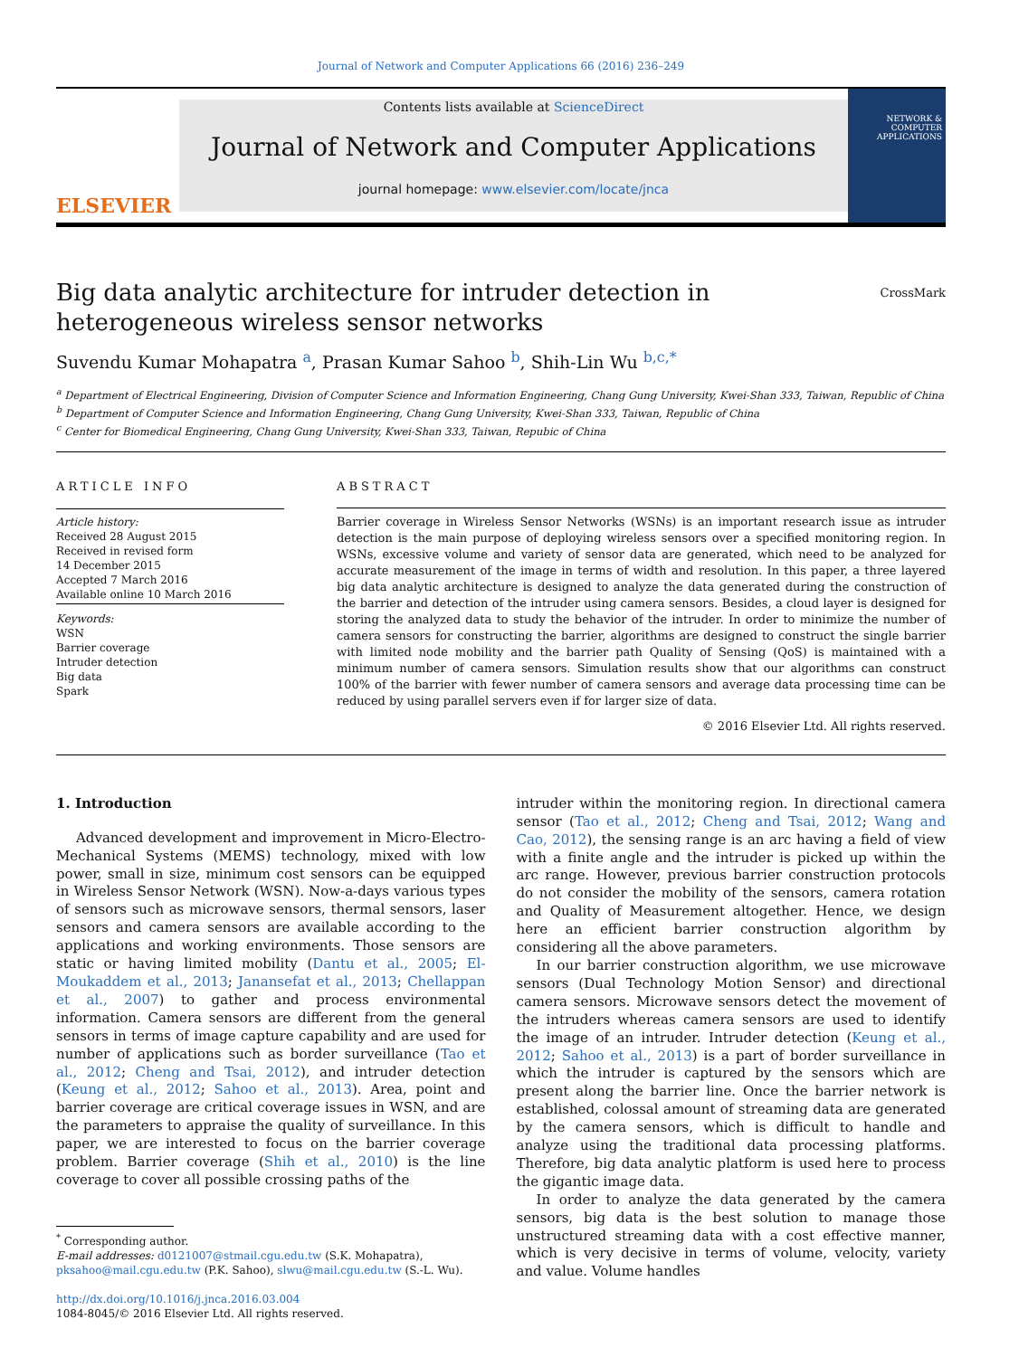Journal of Network and Computer Applications 66 (2016) 236–249
ELSEVIER
Contents lists available at ScienceDirect
Journal of Network and Computer Applications
journal homepage: www.elsevier.com/locate/jnca
NETWORK & COMPUTER APPLICATIONS
Big data analytic architecture for intruder detection in heterogeneous wireless sensor networks CrossMark
Suvendu Kumar Mohapatra <sup>a</sup>, Prasan Kumar Sahoo <sup>b</sup>, Shih-Lin Wu <sup>b,c,*</sup>
<sup>a</sup> Department of Electrical Engineering, Division of Computer Science and Information Engineering, Chang Gung University, Kwei-Shan 333, Taiwan, Republic of China
<sup>b</sup> Department of Computer Science and Information Engineering, Chang Gung University, Kwei-Shan 333, Taiwan, Republic of China
<sup>c</sup> Center for Biomedical Engineering, Chang Gung University, Kwei-Shan 333, Taiwan, Repubic of China
ARTICLE INFO
Article history:
Received 28 August 2015
Received in revised form
14 December 2015
Accepted 7 March 2016
Available online 10 March 2016
Keywords:
WSN
Barrier coverage
Intruder detection
Big data
Spark
ABSTRACT
Barrier coverage in Wireless Sensor Networks (WSNs) is an important research issue as intruder detection is the main purpose of deploying wireless sensors over a specified monitoring region. In WSNs, excessive volume and variety of sensor data are generated, which need to be analyzed for accurate measurement of the image in terms of width and resolution. In this paper, a three layered big data analytic architecture is designed to analyze the data generated during the construction of the barrier and detection of the intruder using camera sensors. Besides, a cloud layer is designed for storing the analyzed data to study the behavior of the intruder. In order to minimize the number of camera sensors for constructing the barrier, algorithms are designed to construct the single barrier with limited node mobility and the barrier path Quality of Sensing (QoS) is maintained with a minimum number of camera sensors. Simulation results show that our algorithms can construct 100% of the barrier with fewer number of camera sensors and average data processing time can be reduced by using parallel servers even if for larger size of data.
© 2016 Elsevier Ltd. All rights reserved.
1. Introduction
Advanced development and improvement in Micro-Electro-Mechanical Systems (MEMS) technology, mixed with low power, small in size, minimum cost sensors can be equipped in Wireless Sensor Network (WSN). Now-a-days various types of sensors such as microwave sensors, thermal sensors, laser sensors and camera sensors are available according to the applications and working environments. Those sensors are static or having limited mobility (Dantu et al., 2005; El-Moukaddem et al., 2013; Janansefat et al., 2013; Chellappan et al., 2007) to gather and process environmental information. Camera sensors are different from the general sensors in terms of image capture capability and are used for number of applications such as border surveillance (Tao et al., 2012; Cheng and Tsai, 2012), and intruder detection (Keung et al., 2012; Sahoo et al., 2013). Area, point and barrier coverage are critical coverage issues in WSN, and are the parameters to appraise the quality of surveillance. In this paper, we are interested to focus on the barrier coverage problem. Barrier coverage (Shih et al., 2010) is the line coverage to cover all possible crossing paths of the
<sup>*</sup> Corresponding author.
E-mail addresses: d0121007@stmail.cgu.edu.tw (S.K. Mohapatra),
pksahoo@mail.cgu.edu.tw (P.K. Sahoo), slwu@mail.cgu.edu.tw (S.-L. Wu).
http://dx.doi.org/10.1016/j.jnca.2016.03.004
1084-8045/© 2016 Elsevier Ltd. All rights reserved.
intruder within the monitoring region. In directional camera sensor (Tao et al., 2012; Cheng and Tsai, 2012; Wang and Cao, 2012), the sensing range is an arc having a field of view with a finite angle and the intruder is picked up within the arc range. However, previous barrier construction protocols do not consider the mobility of the sensors, camera rotation and Quality of Measurement altogether. Hence, we design here an efficient barrier construction algorithm by considering all the above parameters.
In our barrier construction algorithm, we use microwave sensors (Dual Technology Motion Sensor) and directional camera sensors. Microwave sensors detect the movement of the intruders whereas camera sensors are used to identify the image of an intruder. Intruder detection (Keung et al., 2012; Sahoo et al., 2013) is a part of border surveillance in which the intruder is captured by the sensors which are present along the barrier line. Once the barrier network is established, colossal amount of streaming data are generated by the camera sensors, which is difficult to handle and analyze using the traditional data processing platforms. Therefore, big data analytic platform is used here to process the gigantic image data.
In order to analyze the data generated by the camera sensors, big data is the best solution to manage those unstructured streaming data with a cost effective manner, which is very decisive in terms of volume, velocity, variety and value. Volume handles